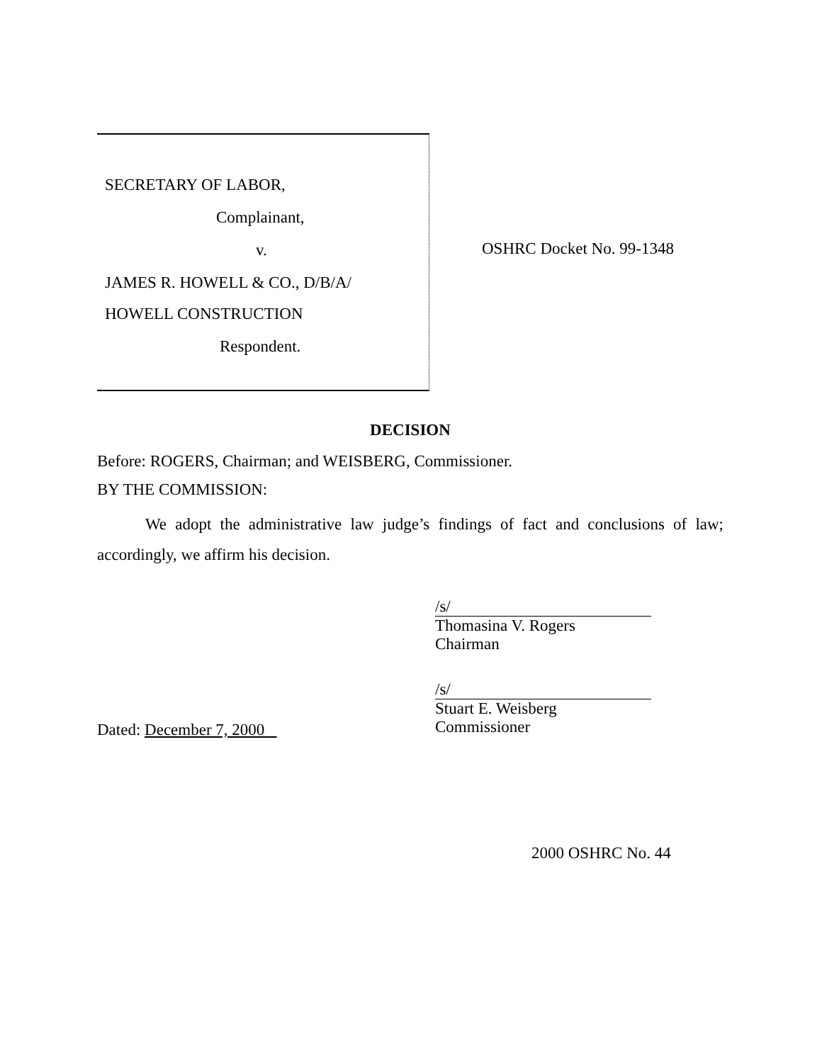SECRETARY OF LABOR,
Complainant,
v.
JAMES R. HOWELL & CO., D/B/A/
HOWELL CONSTRUCTION
Respondent.
OSHRC Docket No. 99-1348
DECISION
Before: ROGERS, Chairman; and WEISBERG, Commissioner.
BY THE COMMISSION:
We adopt the administrative law judge’s findings of fact and conclusions of law; accordingly, we affirm his decision.
/s/
Thomasina V. Rogers
Chairman
/s/
Stuart E. Weisberg
Commissioner
Dated: December 7, 2000
2000 OSHRC No. 44